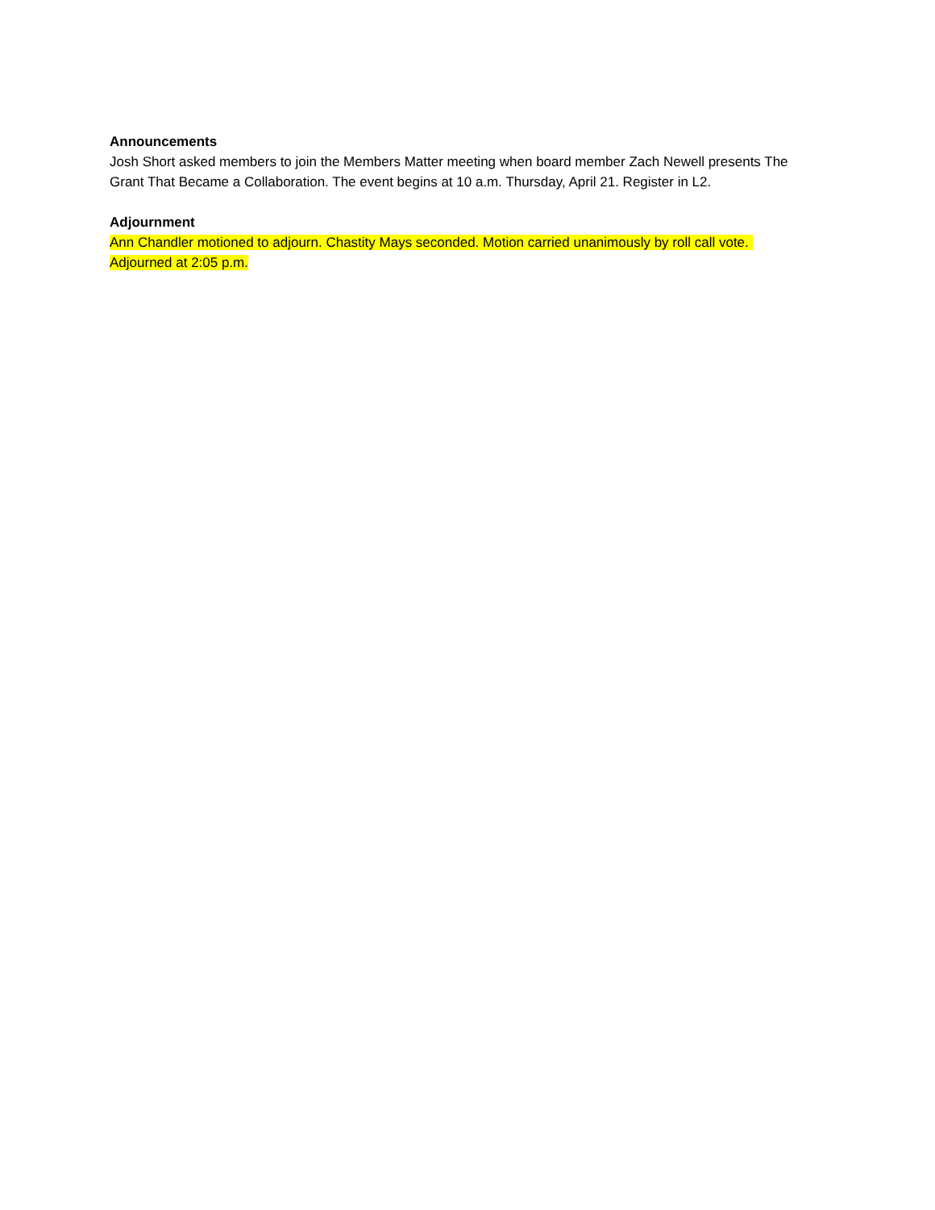Announcements
Josh Short asked members to join the Members Matter meeting when board member Zach Newell presents The Grant That Became a Collaboration. The event begins at 10 a.m. Thursday, April 21. Register in L2.
Adjournment
Ann Chandler motioned to adjourn. Chastity Mays seconded. Motion carried unanimously by roll call vote. Adjourned at 2:05 p.m.